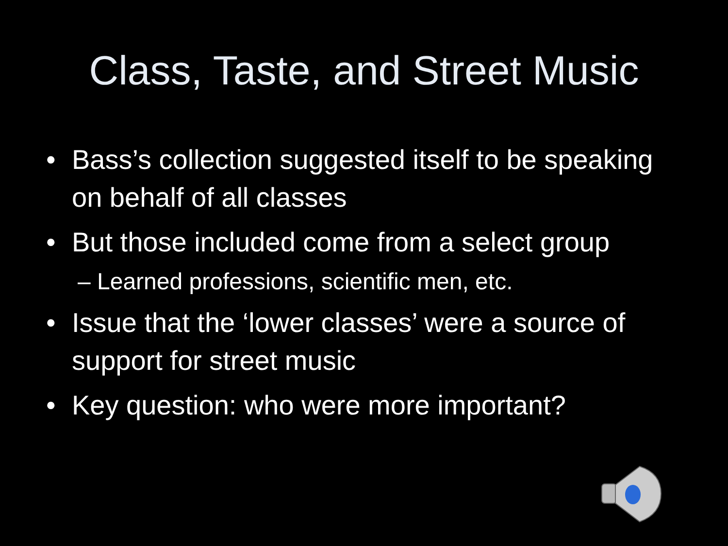Class, Taste, and Street Music
• Bass’s collection suggested itself to be speaking on behalf of all classes
• But those included come from a select group
– Learned professions, scientific men, etc.
• Issue that the ‘lower classes’ were a source of support for street music
• Key question: who were more important?